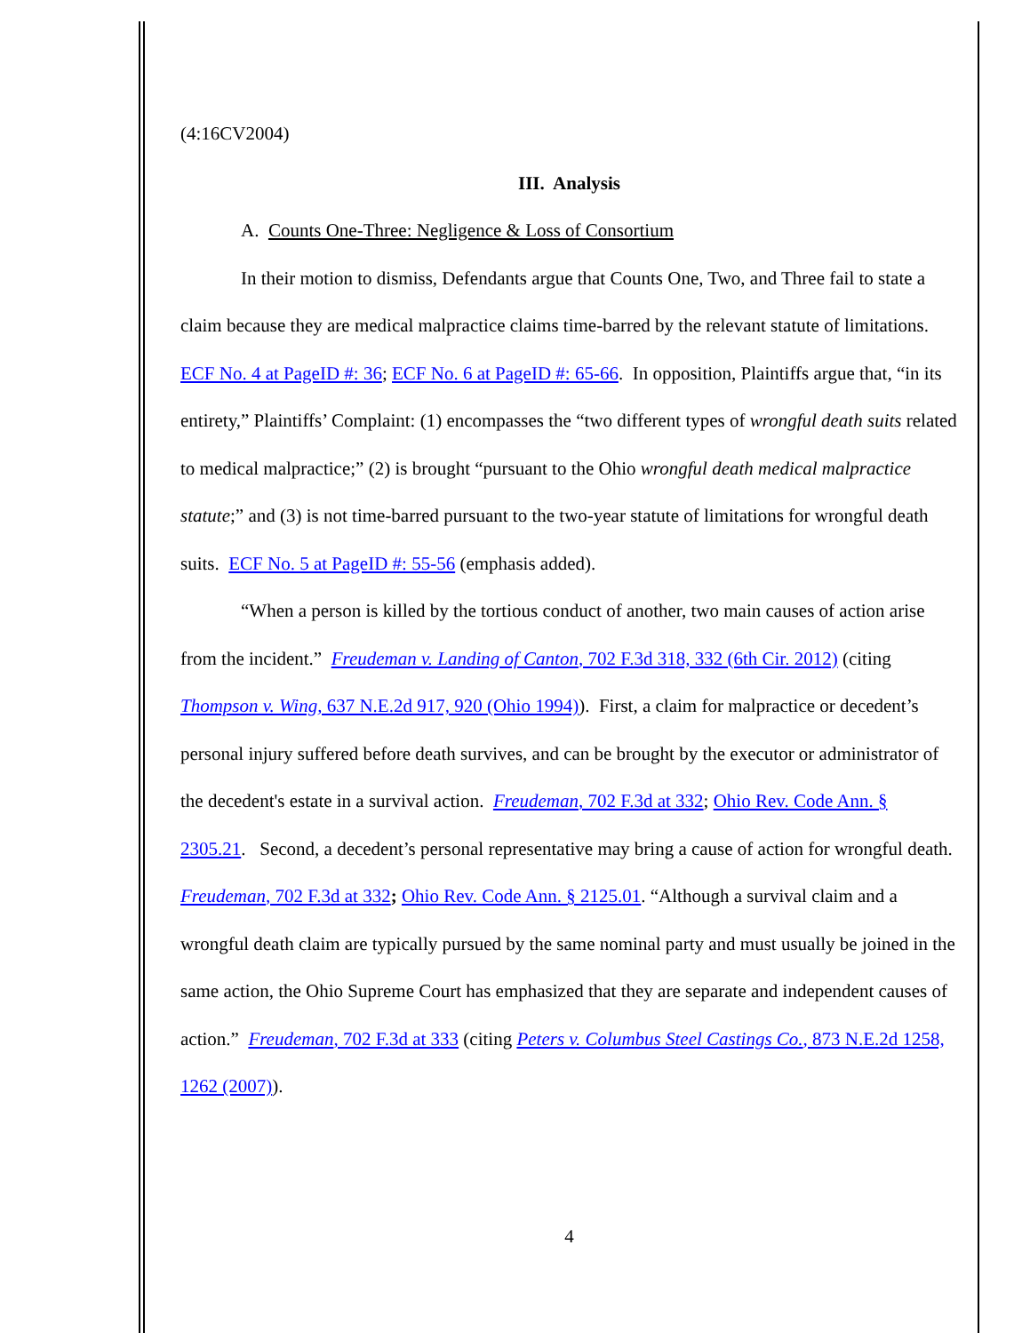(4:16CV2004)
III. Analysis
A. Counts One-Three: Negligence & Loss of Consortium
In their motion to dismiss, Defendants argue that Counts One, Two, and Three fail to state a claim because they are medical malpractice claims time-barred by the relevant statute of limitations. ECF No. 4 at PageID #: 36; ECF No. 6 at PageID #: 65-66. In opposition, Plaintiffs argue that, “in its entirety,” Plaintiffs’ Complaint: (1) encompasses the “two different types of wrongful death suits related to medical malpractice;” (2) is brought “pursuant to the Ohio wrongful death medical malpractice statute;” and (3) is not time-barred pursuant to the two-year statute of limitations for wrongful death suits. ECF No. 5 at PageID #: 55-56 (emphasis added).
“When a person is killed by the tortious conduct of another, two main causes of action arise from the incident.” Freudeman v. Landing of Canton, 702 F.3d 318, 332 (6th Cir. 2012) (citing Thompson v. Wing, 637 N.E.2d 917, 920 (Ohio 1994)). First, a claim for malpractice or decedent’s personal injury suffered before death survives, and can be brought by the executor or administrator of the decedent's estate in a survival action. Freudeman, 702 F.3d at 332; Ohio Rev. Code Ann. § 2305.21. Second, a decedent’s personal representative may bring a cause of action for wrongful death. Freudeman, 702 F.3d at 332; Ohio Rev. Code Ann. § 2125.01. “Although a survival claim and a wrongful death claim are typically pursued by the same nominal party and must usually be joined in the same action, the Ohio Supreme Court has emphasized that they are separate and independent causes of action.” Freudeman, 702 F.3d at 333 (citing Peters v. Columbus Steel Castings Co., 873 N.E.2d 1258, 1262 (2007)).
4